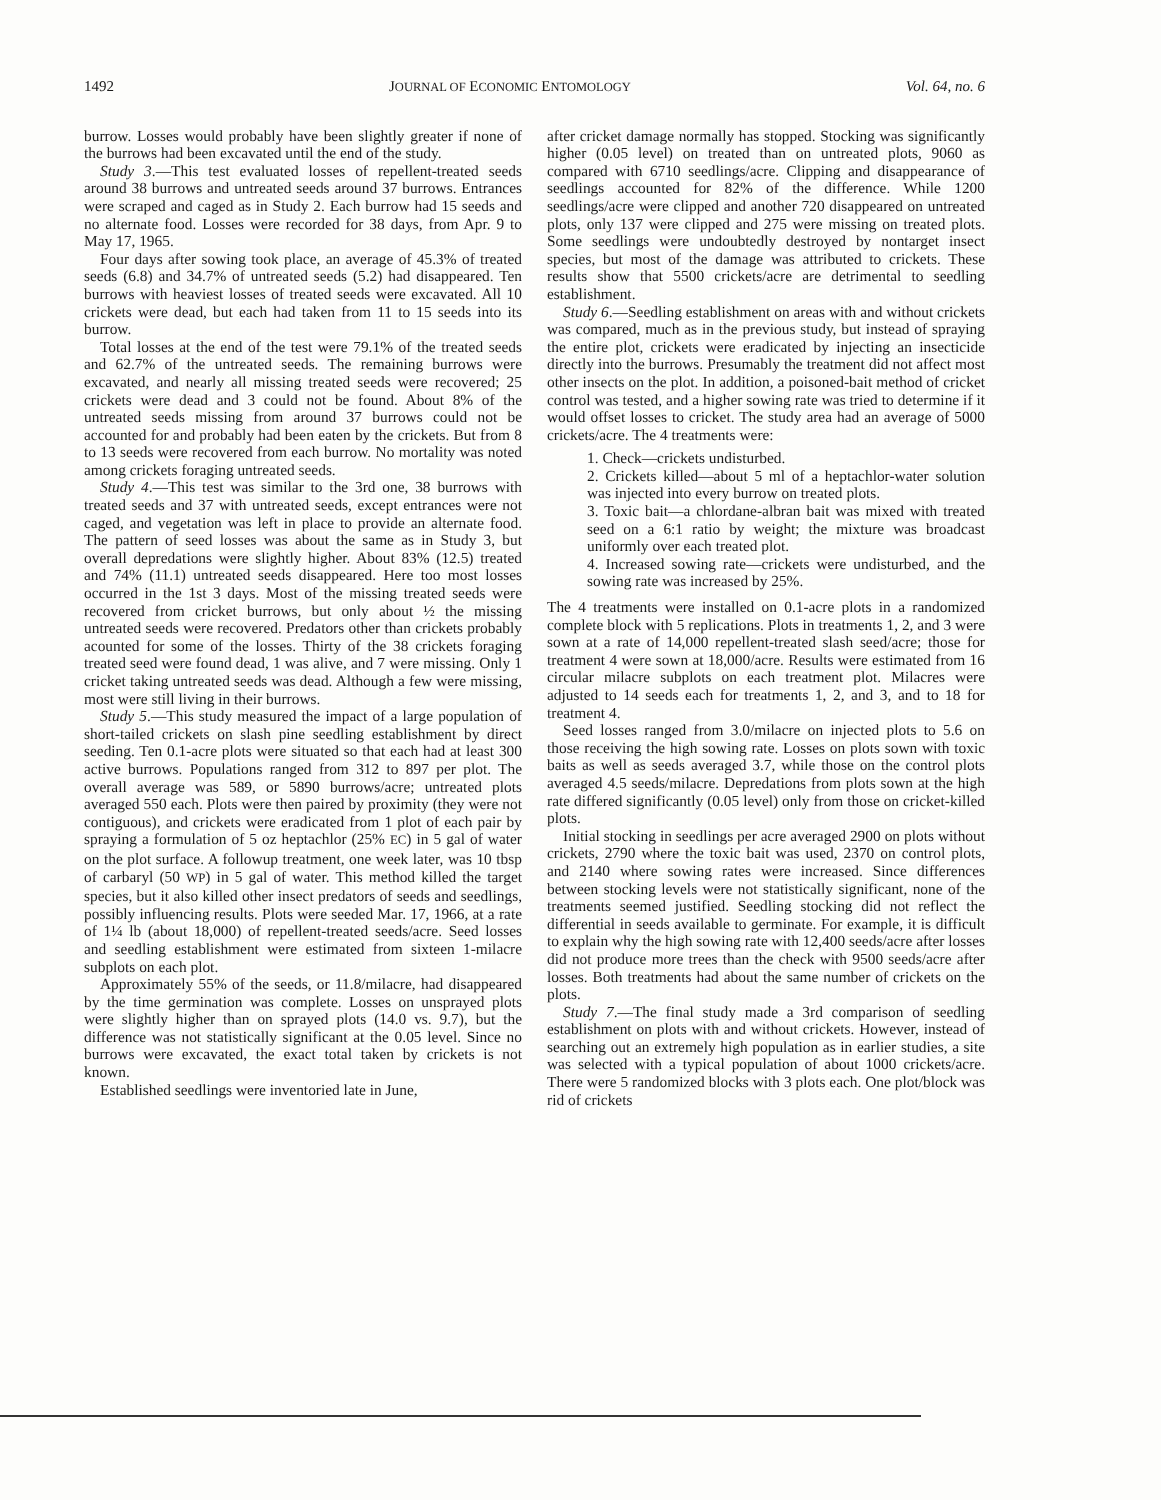1492 JOURNAL OF ECONOMIC ENTOMOLOGY Vol. 64, no. 6
burrow. Losses would probably have been slightly greater if none of the burrows had been excavated until the end of the study.
Study 3.—This test evaluated losses of repellent-treated seeds around 38 burrows and untreated seeds around 37 burrows. Entrances were scraped and caged as in Study 2. Each burrow had 15 seeds and no alternate food. Losses were recorded for 38 days, from Apr. 9 to May 17, 1965.
Four days after sowing took place, an average of 45.3% of treated seeds (6.8) and 34.7% of untreated seeds (5.2) had disappeared. Ten burrows with heaviest losses of treated seeds were excavated. All 10 crickets were dead, but each had taken from 11 to 15 seeds into its burrow.
Total losses at the end of the test were 79.1% of the treated seeds and 62.7% of the untreated seeds. The remaining burrows were excavated, and nearly all missing treated seeds were recovered; 25 crickets were dead and 3 could not be found. About 8% of the untreated seeds missing from around 37 burrows could not be accounted for and probably had been eaten by the crickets. But from 8 to 13 seeds were recovered from each burrow. No mortality was noted among crickets foraging untreated seeds.
Study 4.—This test was similar to the 3rd one, 38 burrows with treated seeds and 37 with untreated seeds, except entrances were not caged, and vegetation was left in place to provide an alternate food. The pattern of seed losses was about the same as in Study 3, but overall depredations were slightly higher. About 83% (12.5) treated and 74% (11.1) untreated seeds disappeared. Here too most losses occurred in the 1st 3 days. Most of the missing treated seeds were recovered from cricket burrows, but only about ½ the missing untreated seeds were recovered. Predators other than crickets probably acounted for some of the losses. Thirty of the 38 crickets foraging treated seed were found dead, 1 was alive, and 7 were missing. Only 1 cricket taking untreated seeds was dead. Although a few were missing, most were still living in their burrows.
Study 5.—This study measured the impact of a large population of short-tailed crickets on slash pine seedling establishment by direct seeding. Ten 0.1-acre plots were situated so that each had at least 300 active burrows. Populations ranged from 312 to 897 per plot. The overall average was 589, or 5890 burrows/acre; untreated plots averaged 550 each. Plots were then paired by proximity (they were not contiguous), and crickets were eradicated from 1 plot of each pair by spraying a formulation of 5 oz heptachlor (25% EC) in 5 gal of water on the plot surface. A followup treatment, one week later, was 10 tbsp of carbaryl (50 WP) in 5 gal of water. This method killed the target species, but it also killed other insect predators of seeds and seedlings, possibly influencing results. Plots were seeded Mar. 17, 1966, at a rate of 1¼ lb (about 18,000) of repellent-treated seeds/acre. Seed losses and seedling establishment were estimated from sixteen 1-milacre subplots on each plot.
Approximately 55% of the seeds, or 11.8/milacre, had disappeared by the time germination was complete. Losses on unsprayed plots were slightly higher than on sprayed plots (14.0 vs. 9.7), but the difference was not statistically significant at the 0.05 level. Since no burrows were excavated, the exact total taken by crickets is not known.
Established seedlings were inventoried late in June,
after cricket damage normally has stopped. Stocking was significantly higher (0.05 level) on treated than on untreated plots, 9060 as compared with 6710 seedlings/acre. Clipping and disappearance of seedlings accounted for 82% of the difference. While 1200 seedlings/acre were clipped and another 720 disappeared on untreated plots, only 137 were clipped and 275 were missing on treated plots. Some seedlings were undoubtedly destroyed by nontarget insect species, but most of the damage was attributed to crickets. These results show that 5500 crickets/acre are detrimental to seedling establishment.
Study 6.—Seedling establishment on areas with and without crickets was compared, much as in the previous study, but instead of spraying the entire plot, crickets were eradicated by injecting an insecticide directly into the burrows. Presumably the treatment did not affect most other insects on the plot. In addition, a poisoned-bait method of cricket control was tested, and a higher sowing rate was tried to determine if it would offset losses to cricket. The study area had an average of 5000 crickets/acre. The 4 treatments were:
1. Check—crickets undisturbed.
2. Crickets killed—about 5 ml of a heptachlor-water solution was injected into every burrow on treated plots.
3. Toxic bait—a chlordane-albran bait was mixed with treated seed on a 6:1 ratio by weight; the mixture was broadcast uniformly over each treated plot.
4. Increased sowing rate—crickets were undisturbed, and the sowing rate was increased by 25%.
The 4 treatments were installed on 0.1-acre plots in a randomized complete block with 5 replications. Plots in treatments 1, 2, and 3 were sown at a rate of 14,000 repellent-treated slash seed/acre; those for treatment 4 were sown at 18,000/acre. Results were estimated from 16 circular milacre subplots on each treatment plot. Milacres were adjusted to 14 seeds each for treatments 1, 2, and 3, and to 18 for treatment 4.
Seed losses ranged from 3.0/milacre on injected plots to 5.6 on those receiving the high sowing rate. Losses on plots sown with toxic baits as well as seeds averaged 3.7, while those on the control plots averaged 4.5 seeds/milacre. Depredations from plots sown at the high rate differed significantly (0.05 level) only from those on cricket-killed plots.
Initial stocking in seedlings per acre averaged 2900 on plots without crickets, 2790 where the toxic bait was used, 2370 on control plots, and 2140 where sowing rates were increased. Since differences between stocking levels were not statistically significant, none of the treatments seemed justified. Seedling stocking did not reflect the differential in seeds available to germinate. For example, it is difficult to explain why the high sowing rate with 12,400 seeds/acre after losses did not produce more trees than the check with 9500 seeds/acre after losses. Both treatments had about the same number of crickets on the plots.
Study 7.—The final study made a 3rd comparison of seedling establishment on plots with and without crickets. However, instead of searching out an extremely high population as in earlier studies, a site was selected with a typical population of about 1000 crickets/acre. There were 5 randomized blocks with 3 plots each. One plot/block was rid of crickets